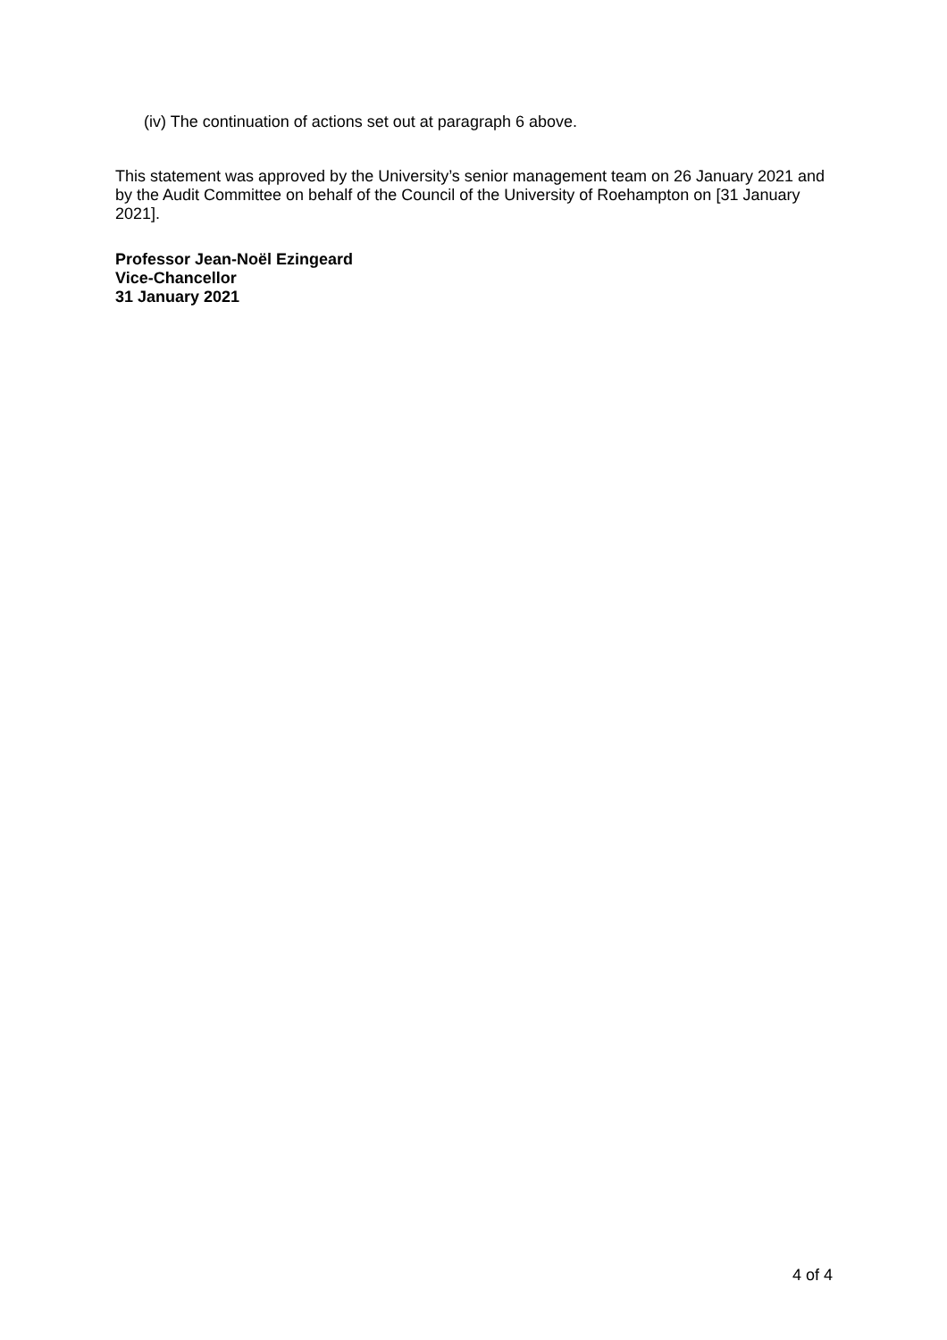(iv) The continuation of actions set out at paragraph 6 above.
This statement was approved by the University’s senior management team on 26 January 2021 and by the Audit Committee on behalf of the Council of the University of Roehampton on [31 January 2021].
Professor Jean-Noël Ezingeard
Vice-Chancellor
31 January 2021
4 of 4